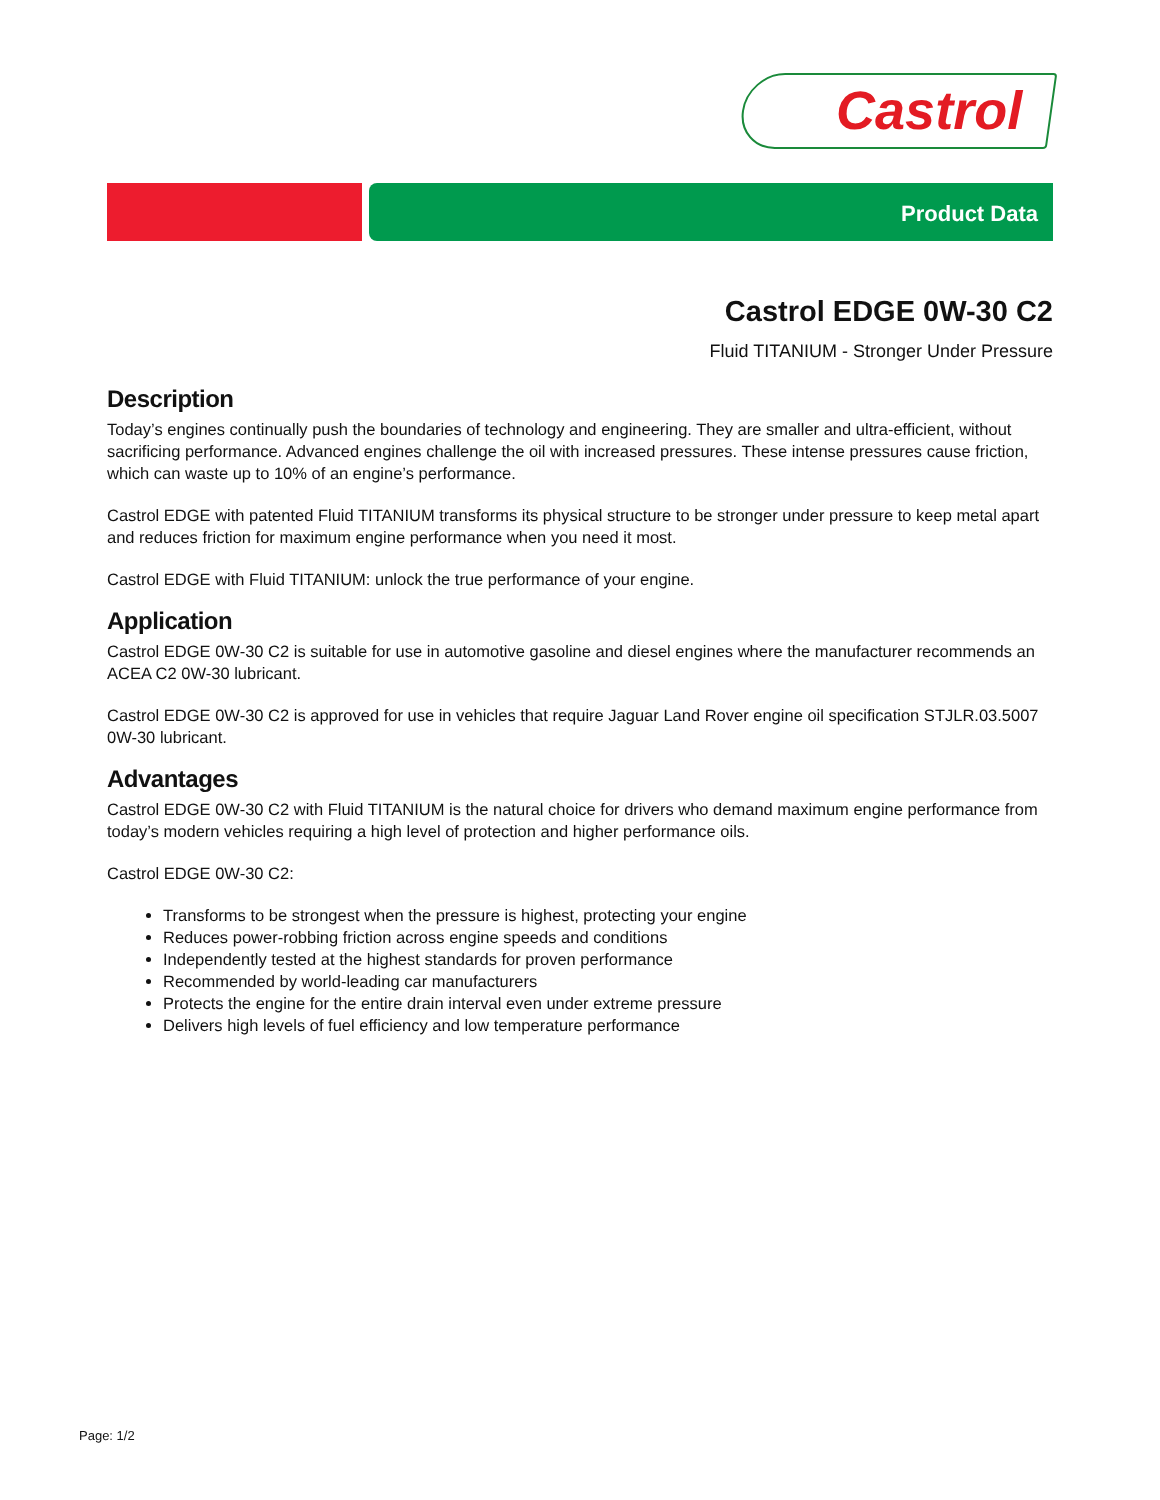Castrol
Product Data
Castrol EDGE 0W-30 C2
Fluid TITANIUM - Stronger Under Pressure
Description
Today’s engines continually push the boundaries of technology and engineering. They are smaller and ultra-efficient, without sacrificing performance. Advanced engines challenge the oil with increased pressures. These intense pressures cause friction, which can waste up to 10% of an engine’s performance.
Castrol EDGE with patented Fluid TITANIUM transforms its physical structure to be stronger under pressure to keep metal apart and reduces friction for maximum engine performance when you need it most.
Castrol EDGE with Fluid TITANIUM: unlock the true performance of your engine.
Application
Castrol EDGE 0W-30 C2 is suitable for use in automotive gasoline and diesel engines where the manufacturer recommends an ACEA C2 0W-30 lubricant.
Castrol EDGE 0W-30 C2 is approved for use in vehicles that require Jaguar Land Rover engine oil specification STJLR.03.5007 0W-30 lubricant.
Advantages
Castrol EDGE 0W-30 C2 with Fluid TITANIUM is the natural choice for drivers who demand maximum engine performance from today’s modern vehicles requiring a high level of protection and higher performance oils.
Castrol EDGE 0W-30 C2:
Transforms to be strongest when the pressure is highest, protecting your engine
Reduces power-robbing friction across engine speeds and conditions
Independently tested at the highest standards for proven performance
Recommended by world-leading car manufacturers
Protects the engine for the entire drain interval even under extreme pressure
Delivers high levels of fuel efficiency and low temperature performance
Page: 1/2